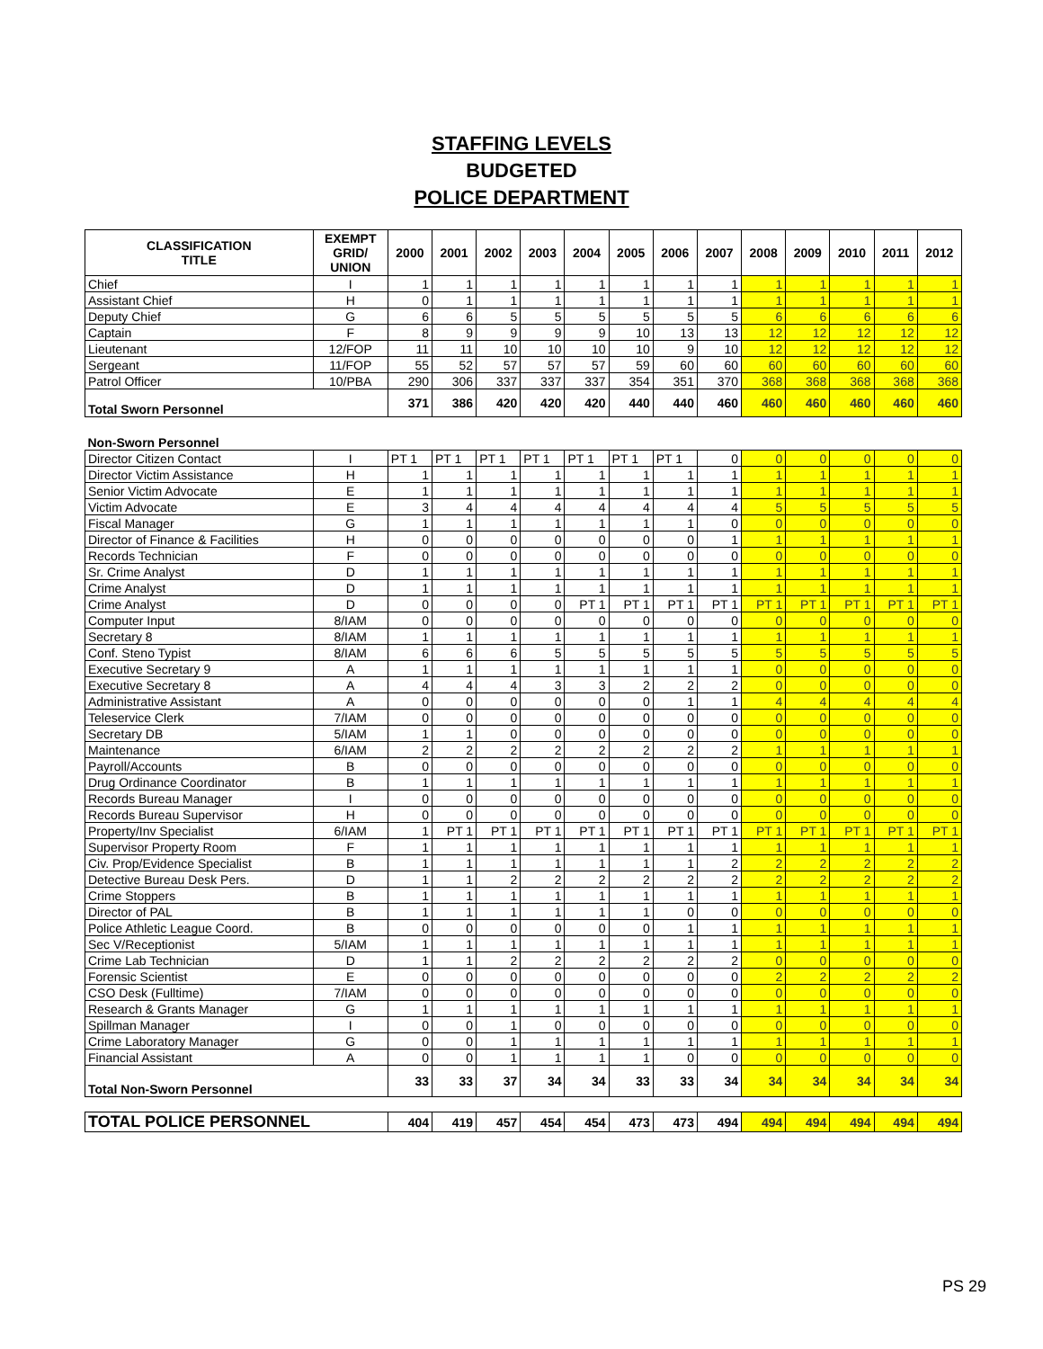STAFFING LEVELS
BUDGETED
POLICE DEPARTMENT
| CLASSIFICATION TITLE | EXEMPT GRID/ UNION | 2000 | 2001 | 2002 | 2003 | 2004 | 2005 | 2006 | 2007 | 2008 | 2009 | 2010 | 2011 | 2012 |
| --- | --- | --- | --- | --- | --- | --- | --- | --- | --- | --- | --- | --- | --- | --- |
| Chief | I | 1 | 1 | 1 | 1 | 1 | 1 | 1 | 1 | 1 | 1 | 1 | 1 | 1 |
| Assistant Chief | H | 0 | 1 | 1 | 1 | 1 | 1 | 1 | 1 | 1 | 1 | 1 | 1 | 1 |
| Deputy Chief | G | 6 | 6 | 5 | 5 | 5 | 5 | 5 | 5 | 6 | 6 | 6 | 6 | 6 |
| Captain | F | 8 | 9 | 9 | 9 | 9 | 10 | 13 | 13 | 12 | 12 | 12 | 12 | 12 |
| Lieutenant | 12/FOP | 11 | 11 | 10 | 10 | 10 | 10 | 9 | 10 | 12 | 12 | 12 | 12 | 12 |
| Sergeant | 11/FOP | 55 | 52 | 57 | 57 | 57 | 59 | 60 | 60 | 60 | 60 | 60 | 60 | 60 |
| Patrol Officer | 10/PBA | 290 | 306 | 337 | 337 | 337 | 354 | 351 | 370 | 368 | 368 | 368 | 368 | 368 |
| Total Sworn Personnel | | 371 | 386 | 420 | 420 | 420 | 440 | 440 | 460 | 460 | 460 | 460 | 460 | 460 |
| Non-Sworn Personnel | | | | | | | | | | | | | | |
| Director Citizen Contact | I | PT 1 | PT 1 | PT 1 | PT 1 | PT 1 | PT 1 | PT 1 | 0 | 0 | 0 | 0 | 0 | 0 |
| Director Victim Assistance | H | 1 | 1 | 1 | 1 | 1 | 1 | 1 | 1 | 1 | 1 | 1 | 1 | 1 |
| Senior Victim Advocate | E | 1 | 1 | 1 | 1 | 1 | 1 | 1 | 1 | 1 | 1 | 1 | 1 | 1 |
| Victim Advocate | E | 3 | 4 | 4 | 4 | 4 | 4 | 4 | 4 | 5 | 5 | 5 | 5 | 5 |
| Fiscal Manager | G | 1 | 1 | 1 | 1 | 1 | 1 | 1 | 0 | 0 | 0 | 0 | 0 | 0 |
| Director of Finance & Facilities | H | 0 | 0 | 0 | 0 | 0 | 0 | 0 | 1 | 1 | 1 | 1 | 1 | 1 |
| Records Technician | F | 0 | 0 | 0 | 0 | 0 | 0 | 0 | 0 | 0 | 0 | 0 | 0 | 0 |
| Sr. Crime Analyst | D | 1 | 1 | 1 | 1 | 1 | 1 | 1 | 1 | 1 | 1 | 1 | 1 | 1 |
| Crime Analyst | D | 1 | 1 | 1 | 1 | 1 | 1 | 1 | 1 | 1 | 1 | 1 | 1 | 1 |
| Crime Analyst | D | 0 | 0 | 0 | 0 | PT 1 | PT 1 | PT 1 | PT 1 | PT 1 | PT 1 | PT 1 | PT 1 | PT 1 |
| Computer Input | 8/IAM | 0 | 0 | 0 | 0 | 0 | 0 | 0 | 0 | 0 | 0 | 0 | 0 | 0 |
| Secretary 8 | 8/IAM | 1 | 1 | 1 | 1 | 1 | 1 | 1 | 1 | 1 | 1 | 1 | 1 | 1 |
| Conf. Steno Typist | 8/IAM | 6 | 6 | 6 | 5 | 5 | 5 | 5 | 5 | 5 | 5 | 5 | 5 | 5 |
| Executive Secretary 9 | A | 1 | 1 | 1 | 1 | 1 | 1 | 1 | 1 | 0 | 0 | 0 | 0 | 0 |
| Executive Secretary 8 | A | 4 | 4 | 4 | 3 | 3 | 2 | 2 | 2 | 0 | 0 | 0 | 0 | 0 |
| Administrative Assistant | A | 0 | 0 | 0 | 0 | 0 | 0 | 1 | 1 | 4 | 4 | 4 | 4 | 4 |
| Teleservice Clerk | 7/IAM | 0 | 0 | 0 | 0 | 0 | 0 | 0 | 0 | 0 | 0 | 0 | 0 | 0 |
| Secretary DB | 5/IAM | 1 | 1 | 0 | 0 | 0 | 0 | 0 | 0 | 0 | 0 | 0 | 0 | 0 |
| Maintenance | 6/IAM | 2 | 2 | 2 | 2 | 2 | 2 | 2 | 2 | 1 | 1 | 1 | 1 | 1 |
| Payroll/Accounts | B | 0 | 0 | 0 | 0 | 0 | 0 | 0 | 0 | 0 | 0 | 0 | 0 | 0 |
| Drug Ordinance Coordinator | B | 1 | 1 | 1 | 1 | 1 | 1 | 1 | 1 | 1 | 1 | 1 | 1 | 1 |
| Records Bureau Manager | I | 0 | 0 | 0 | 0 | 0 | 0 | 0 | 0 | 0 | 0 | 0 | 0 | 0 |
| Records Bureau Supervisor | H | 0 | 0 | 0 | 0 | 0 | 0 | 0 | 0 | 0 | 0 | 0 | 0 | 0 |
| Property/Inv Specialist | 6/IAM | 1 | PT 1 | PT 1 | PT 1 | PT 1 | PT 1 | PT 1 | PT 1 | PT 1 | PT 1 | PT 1 | PT 1 | PT 1 |
| Supervisor Property Room | F | 1 | 1 | 1 | 1 | 1 | 1 | 1 | 1 | 1 | 1 | 1 | 1 | 1 |
| Civ. Prop/Evidence Specialist | B | 1 | 1 | 1 | 1 | 1 | 1 | 1 | 2 | 2 | 2 | 2 | 2 | 2 |
| Detective Bureau Desk Pers. | D | 1 | 1 | 2 | 2 | 2 | 2 | 2 | 2 | 2 | 2 | 2 | 2 | 2 |
| Crime Stoppers | B | 1 | 1 | 1 | 1 | 1 | 1 | 1 | 1 | 1 | 1 | 1 | 1 | 1 |
| Director of PAL | B | 1 | 1 | 1 | 1 | 1 | 1 | 0 | 0 | 0 | 0 | 0 | 0 | 0 |
| Police Athletic League Coord. | B | 0 | 0 | 0 | 0 | 0 | 0 | 1 | 1 | 1 | 1 | 1 | 1 | 1 |
| Sec V/Receptionist | 5/IAM | 1 | 1 | 1 | 1 | 1 | 1 | 1 | 1 | 1 | 1 | 1 | 1 | 1 |
| Crime Lab Technician | D | 1 | 1 | 2 | 2 | 2 | 2 | 2 | 2 | 0 | 0 | 0 | 0 | 0 |
| Forensic Scientist | E | 0 | 0 | 0 | 0 | 0 | 0 | 0 | 0 | 2 | 2 | 2 | 2 | 2 |
| CSO Desk (Fulltime) | 7/IAM | 0 | 0 | 0 | 0 | 0 | 0 | 0 | 0 | 0 | 0 | 0 | 0 | 0 |
| Research & Grants Manager | G | 1 | 1 | 1 | 1 | 1 | 1 | 1 | 1 | 1 | 1 | 1 | 1 | 1 |
| Spillman Manager | I | 0 | 0 | 1 | 0 | 0 | 0 | 0 | 0 | 0 | 0 | 0 | 0 | 0 |
| Crime Laboratory Manager | G | 0 | 0 | 1 | 1 | 1 | 1 | 1 | 1 | 1 | 1 | 1 | 1 | 1 |
| Financial Assistant | A | 0 | 0 | 1 | 1 | 1 | 1 | 0 | 0 | 0 | 0 | 0 | 0 | 0 |
| Total Non-Sworn Personnel | | 33 | 33 | 37 | 34 | 34 | 33 | 33 | 34 | 34 | 34 | 34 | 34 | 34 |
| TOTAL POLICE PERSONNEL | | 404 | 419 | 457 | 454 | 454 | 473 | 473 | 494 | 494 | 494 | 494 | 494 | 494 |
PS 29